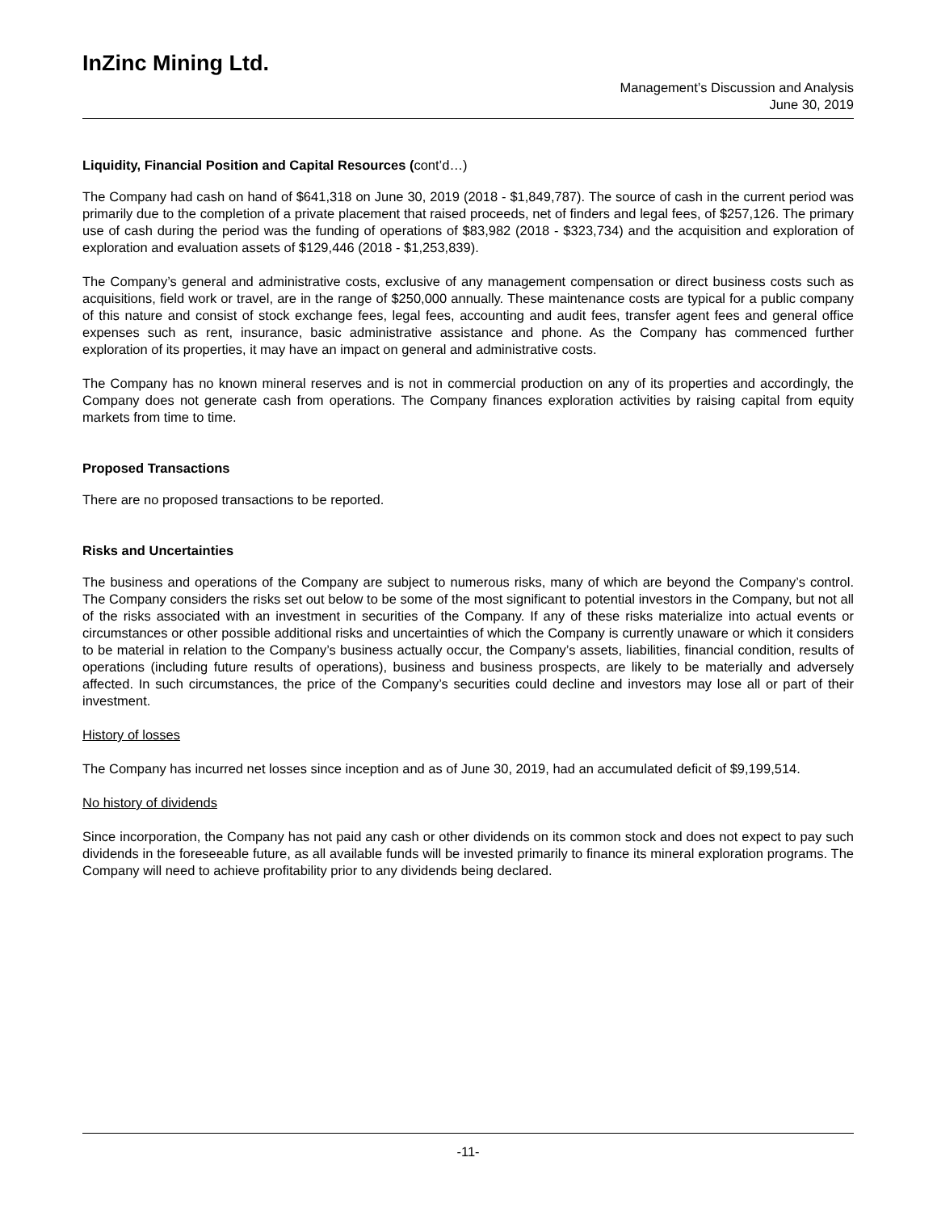InZinc Mining Ltd.
Management’s Discussion and Analysis
June 30, 2019
Liquidity, Financial Position and Capital Resources (cont’d…)
The Company had cash on hand of $641,318 on June 30, 2019 (2018 - $1,849,787). The source of cash in the current period was primarily due to the completion of a private placement that raised proceeds, net of finders and legal fees, of $257,126. The primary use of cash during the period was the funding of operations of $83,982 (2018 - $323,734) and the acquisition and exploration of exploration and evaluation assets of $129,446 (2018 - $1,253,839).
The Company’s general and administrative costs, exclusive of any management compensation or direct business costs such as acquisitions, field work or travel, are in the range of $250,000 annually. These maintenance costs are typical for a public company of this nature and consist of stock exchange fees, legal fees, accounting and audit fees, transfer agent fees and general office expenses such as rent, insurance, basic administrative assistance and phone. As the Company has commenced further exploration of its properties, it may have an impact on general and administrative costs.
The Company has no known mineral reserves and is not in commercial production on any of its properties and accordingly, the Company does not generate cash from operations. The Company finances exploration activities by raising capital from equity markets from time to time.
Proposed Transactions
There are no proposed transactions to be reported.
Risks and Uncertainties
The business and operations of the Company are subject to numerous risks, many of which are beyond the Company’s control. The Company considers the risks set out below to be some of the most significant to potential investors in the Company, but not all of the risks associated with an investment in securities of the Company. If any of these risks materialize into actual events or circumstances or other possible additional risks and uncertainties of which the Company is currently unaware or which it considers to be material in relation to the Company’s business actually occur, the Company’s assets, liabilities, financial condition, results of operations (including future results of operations), business and business prospects, are likely to be materially and adversely affected. In such circumstances, the price of the Company’s securities could decline and investors may lose all or part of their investment.
History of losses
The Company has incurred net losses since inception and as of June 30, 2019, had an accumulated deficit of $9,199,514.
No history of dividends
Since incorporation, the Company has not paid any cash or other dividends on its common stock and does not expect to pay such dividends in the foreseeable future, as all available funds will be invested primarily to finance its mineral exploration programs. The Company will need to achieve profitability prior to any dividends being declared.
-11-